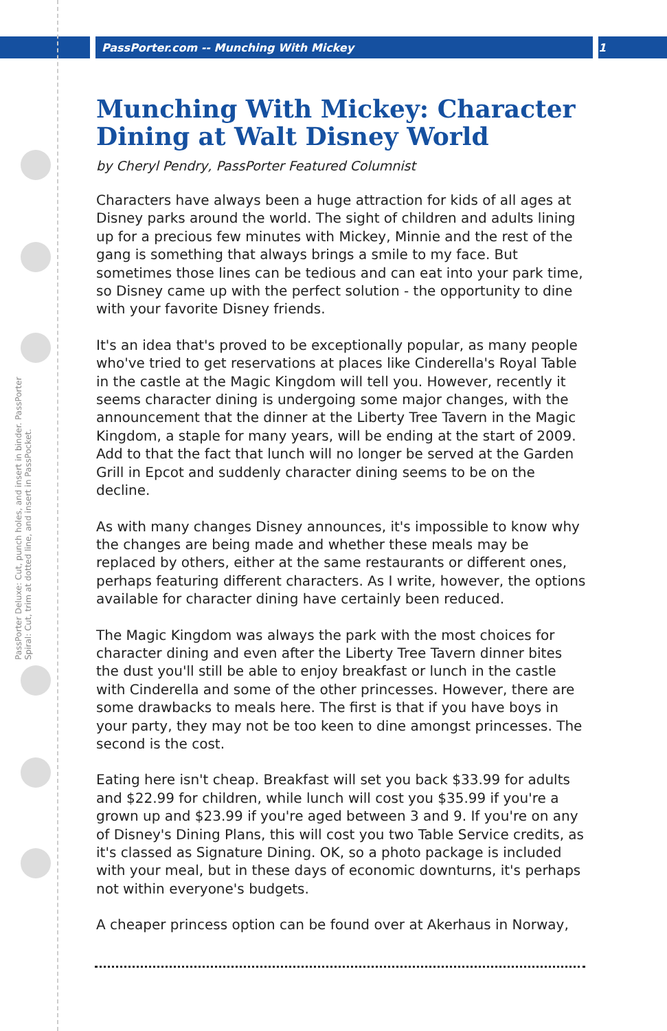PassPorter.com -- Munching With Mickey 1
PassPorter Deluxe: Cut, punch holes, and insert in binder. PassPorter Spiral: Cut, trim at dotted line, and insert in PassPocket.
Munching With Mickey: Character Dining at Walt Disney World
by Cheryl Pendry, PassPorter Featured Columnist
Characters have always been a huge attraction for kids of all ages at Disney parks around the world. The sight of children and adults lining up for a precious few minutes with Mickey, Minnie and the rest of the gang is something that always brings a smile to my face. But sometimes those lines can be tedious and can eat into your park time, so Disney came up with the perfect solution - the opportunity to dine with your favorite Disney friends.
It's an idea that's proved to be exceptionally popular, as many people who've tried to get reservations at places like Cinderella's Royal Table in the castle at the Magic Kingdom will tell you. However, recently it seems character dining is undergoing some major changes, with the announcement that the dinner at the Liberty Tree Tavern in the Magic Kingdom, a staple for many years, will be ending at the start of 2009. Add to that the fact that lunch will no longer be served at the Garden Grill in Epcot and suddenly character dining seems to be on the decline.
As with many changes Disney announces, it's impossible to know why the changes are being made and whether these meals may be replaced by others, either at the same restaurants or different ones, perhaps featuring different characters. As I write, however, the options available for character dining have certainly been reduced.
The Magic Kingdom was always the park with the most choices for character dining and even after the Liberty Tree Tavern dinner bites the dust you'll still be able to enjoy breakfast or lunch in the castle with Cinderella and some of the other princesses. However, there are some drawbacks to meals here. The first is that if you have boys in your party, they may not be too keen to dine amongst princesses. The second is the cost.
Eating here isn't cheap. Breakfast will set you back $33.99 for adults and $22.99 for children, while lunch will cost you $35.99 if you're a grown up and $23.99 if you're aged between 3 and 9. If you're on any of Disney's Dining Plans, this will cost you two Table Service credits, as it's classed as Signature Dining. OK, so a photo package is included with your meal, but in these days of economic downturns, it's perhaps not within everyone's budgets.
A cheaper princess option can be found over at Akerhaus in Norway,